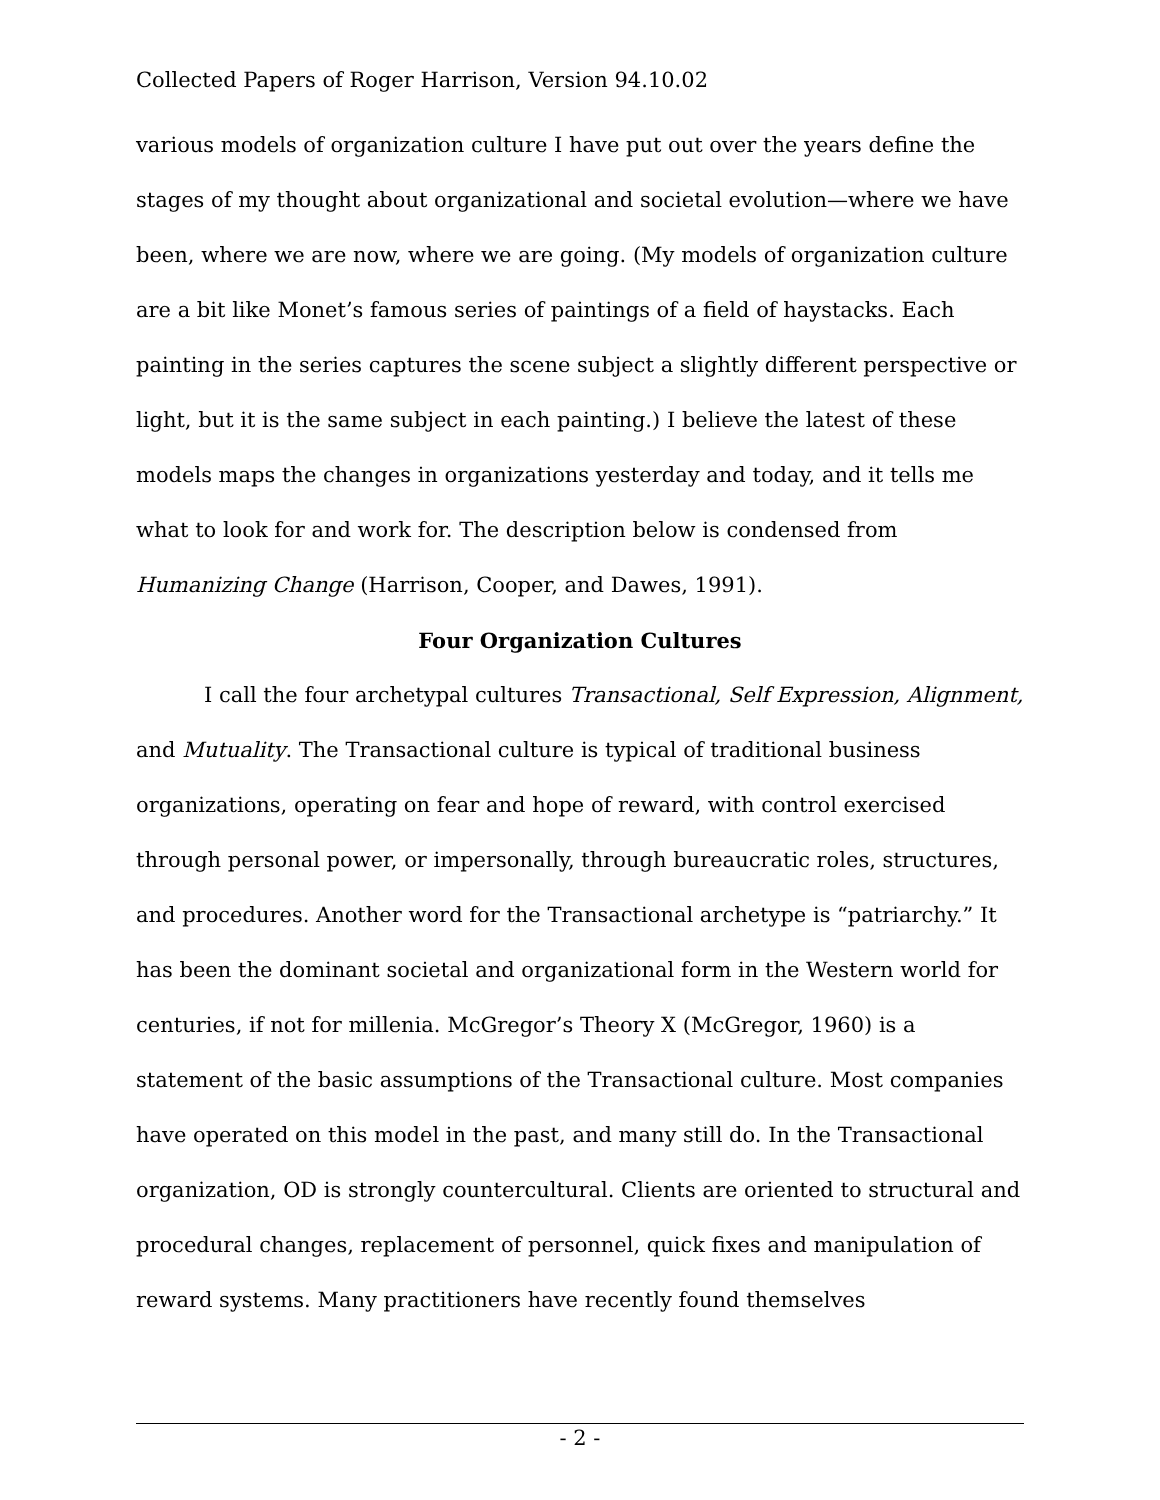Collected Papers of Roger Harrison, Version 94.10.02
various models of organization culture I have put out over the years define the stages of my thought about organizational and societal evolution—where we have been, where we are now, where we are going. (My models of organization culture are a bit like Monet’s famous series of paintings of a field of haystacks. Each painting in the series captures the scene subject a slightly different perspective or light, but it is the same subject in each painting.) I believe the latest of these models maps the changes in organizations yesterday and today, and it tells me what to look for and work for. The description below is condensed from Humanizing Change (Harrison, Cooper, and Dawes, 1991).
Four Organization Cultures
I call the four archetypal cultures Transactional, Self Expression, Alignment, and Mutuality. The Transactional culture is typical of traditional business organizations, operating on fear and hope of reward, with control exercised through personal power, or impersonally, through bureaucratic roles, structures, and procedures. Another word for the Transactional archetype is “patriarchy.” It has been the dominant societal and organizational form in the Western world for centuries, if not for millenia. McGregor’s Theory X (McGregor, 1960) is a statement of the basic assumptions of the Transactional culture. Most companies have operated on this model in the past, and many still do. In the Transactional organization, OD is strongly countercultural. Clients are oriented to structural and procedural changes, replacement of personnel, quick fixes and manipulation of reward systems. Many practitioners have recently found themselves
- 2 -